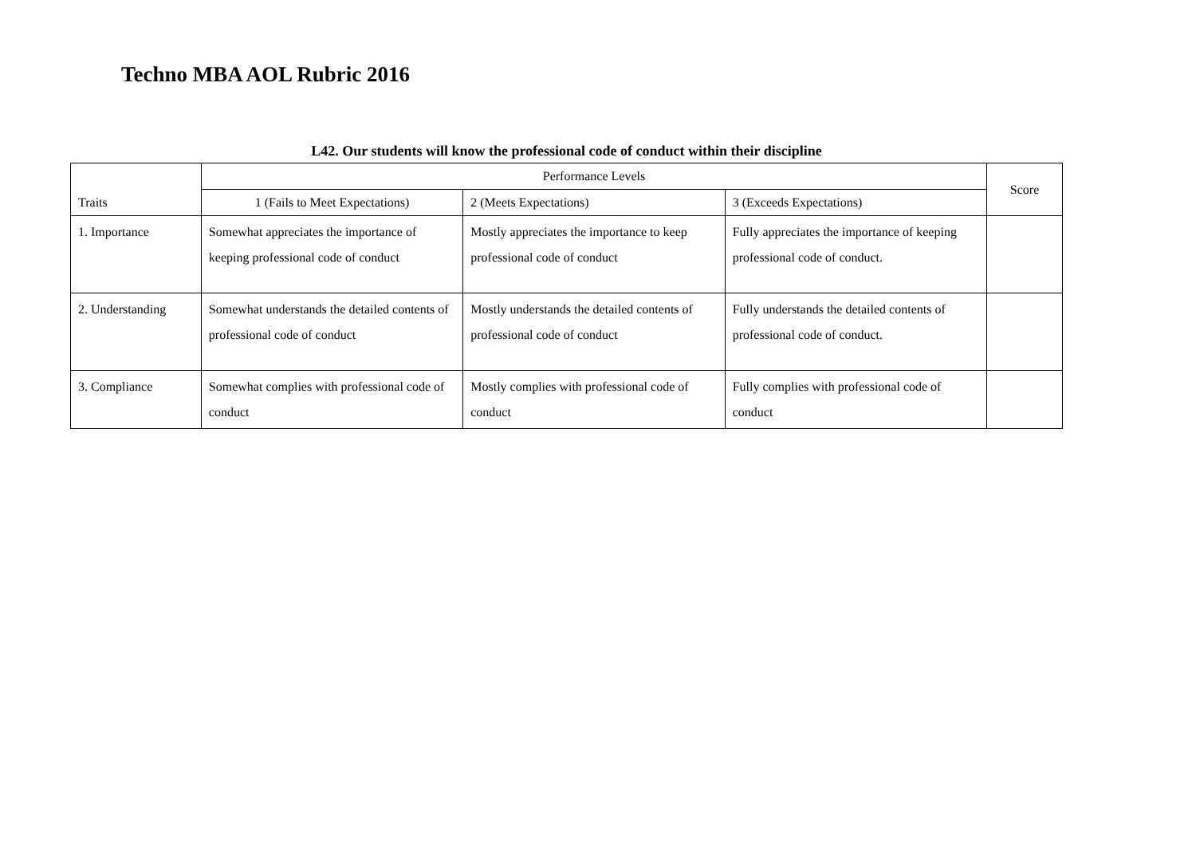Techno MBA AOL Rubric 2016
L42. Our students will know the professional code of conduct within their discipline
| Traits | Performance Levels | | | Score |
| --- | --- | --- | --- | --- |
| | 1 (Fails to Meet Expectations) | 2 (Meets Expectations) | 3 (Exceeds Expectations) | |
| 1. Importance | Somewhat appreciates the importance of keeping professional code of conduct | Mostly appreciates the importance to keep professional code of conduct | Fully appreciates the importance of keeping professional code of conduct. | |
| 2. Understanding | Somewhat understands the detailed contents of professional code of conduct | Mostly understands the detailed contents of professional code of conduct | Fully understands the detailed contents of professional code of conduct. | |
| 3. Compliance | Somewhat complies with professional code of conduct | Mostly complies with professional code of conduct | Fully complies with professional code of conduct | |